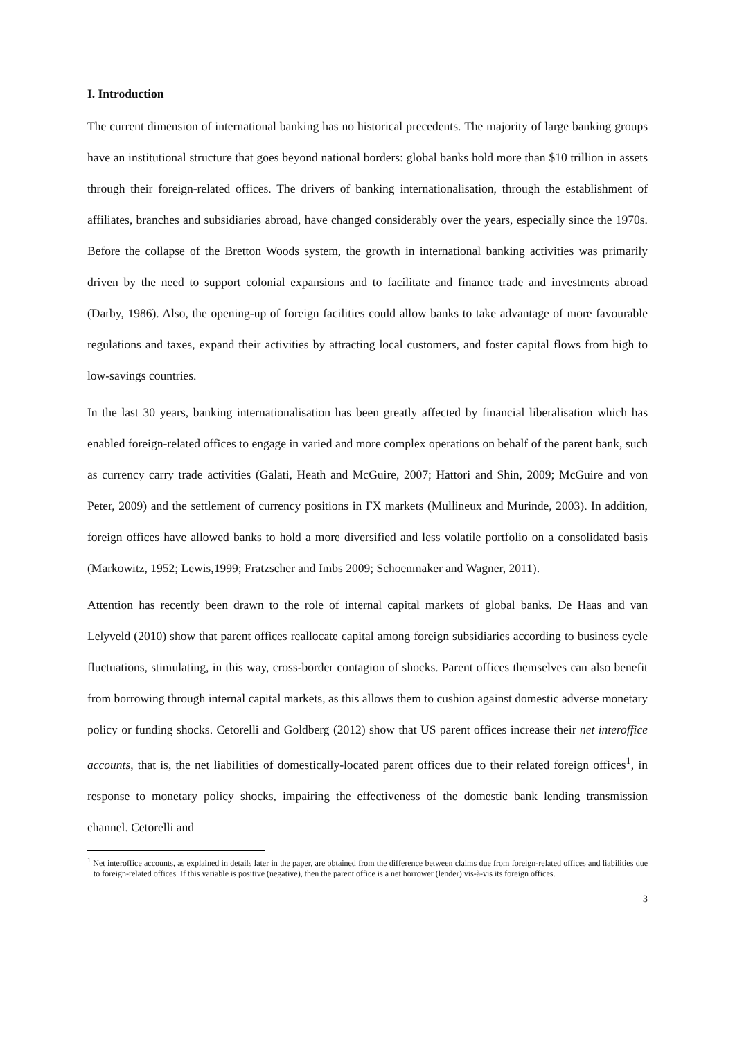I. Introduction
The current dimension of international banking has no historical precedents. The majority of large banking groups have an institutional structure that goes beyond national borders: global banks hold more than $10 trillion in assets through their foreign-related offices. The drivers of banking internationalisation, through the establishment of affiliates, branches and subsidiaries abroad, have changed considerably over the years, especially since the 1970s. Before the collapse of the Bretton Woods system, the growth in international banking activities was primarily driven by the need to support colonial expansions and to facilitate and finance trade and investments abroad (Darby, 1986). Also, the opening-up of foreign facilities could allow banks to take advantage of more favourable regulations and taxes, expand their activities by attracting local customers, and foster capital flows from high to low-savings countries.
In the last 30 years, banking internationalisation has been greatly affected by financial liberalisation which has enabled foreign-related offices to engage in varied and more complex operations on behalf of the parent bank, such as currency carry trade activities (Galati, Heath and McGuire, 2007; Hattori and Shin, 2009; McGuire and von Peter, 2009) and the settlement of currency positions in FX markets (Mullineux and Murinde, 2003). In addition, foreign offices have allowed banks to hold a more diversified and less volatile portfolio on a consolidated basis (Markowitz, 1952; Lewis,1999; Fratzscher and Imbs 2009; Schoenmaker and Wagner, 2011).
Attention has recently been drawn to the role of internal capital markets of global banks. De Haas and van Lelyveld (2010) show that parent offices reallocate capital among foreign subsidiaries according to business cycle fluctuations, stimulating, in this way, cross-border contagion of shocks. Parent offices themselves can also benefit from borrowing through internal capital markets, as this allows them to cushion against domestic adverse monetary policy or funding shocks. Cetorelli and Goldberg (2012) show that US parent offices increase their net interoffice accounts, that is, the net liabilities of domestically-located parent offices due to their related foreign offices<sup>1</sup>, in response to monetary policy shocks, impairing the effectiveness of the domestic bank lending transmission channel. Cetorelli and
<sup>1</sup> Net interoffice accounts, as explained in details later in the paper, are obtained from the difference between claims due from foreign-related offices and liabilities due to foreign-related offices. If this variable is positive (negative), then the parent office is a net borrower (lender) vis-à-vis its foreign offices.
3